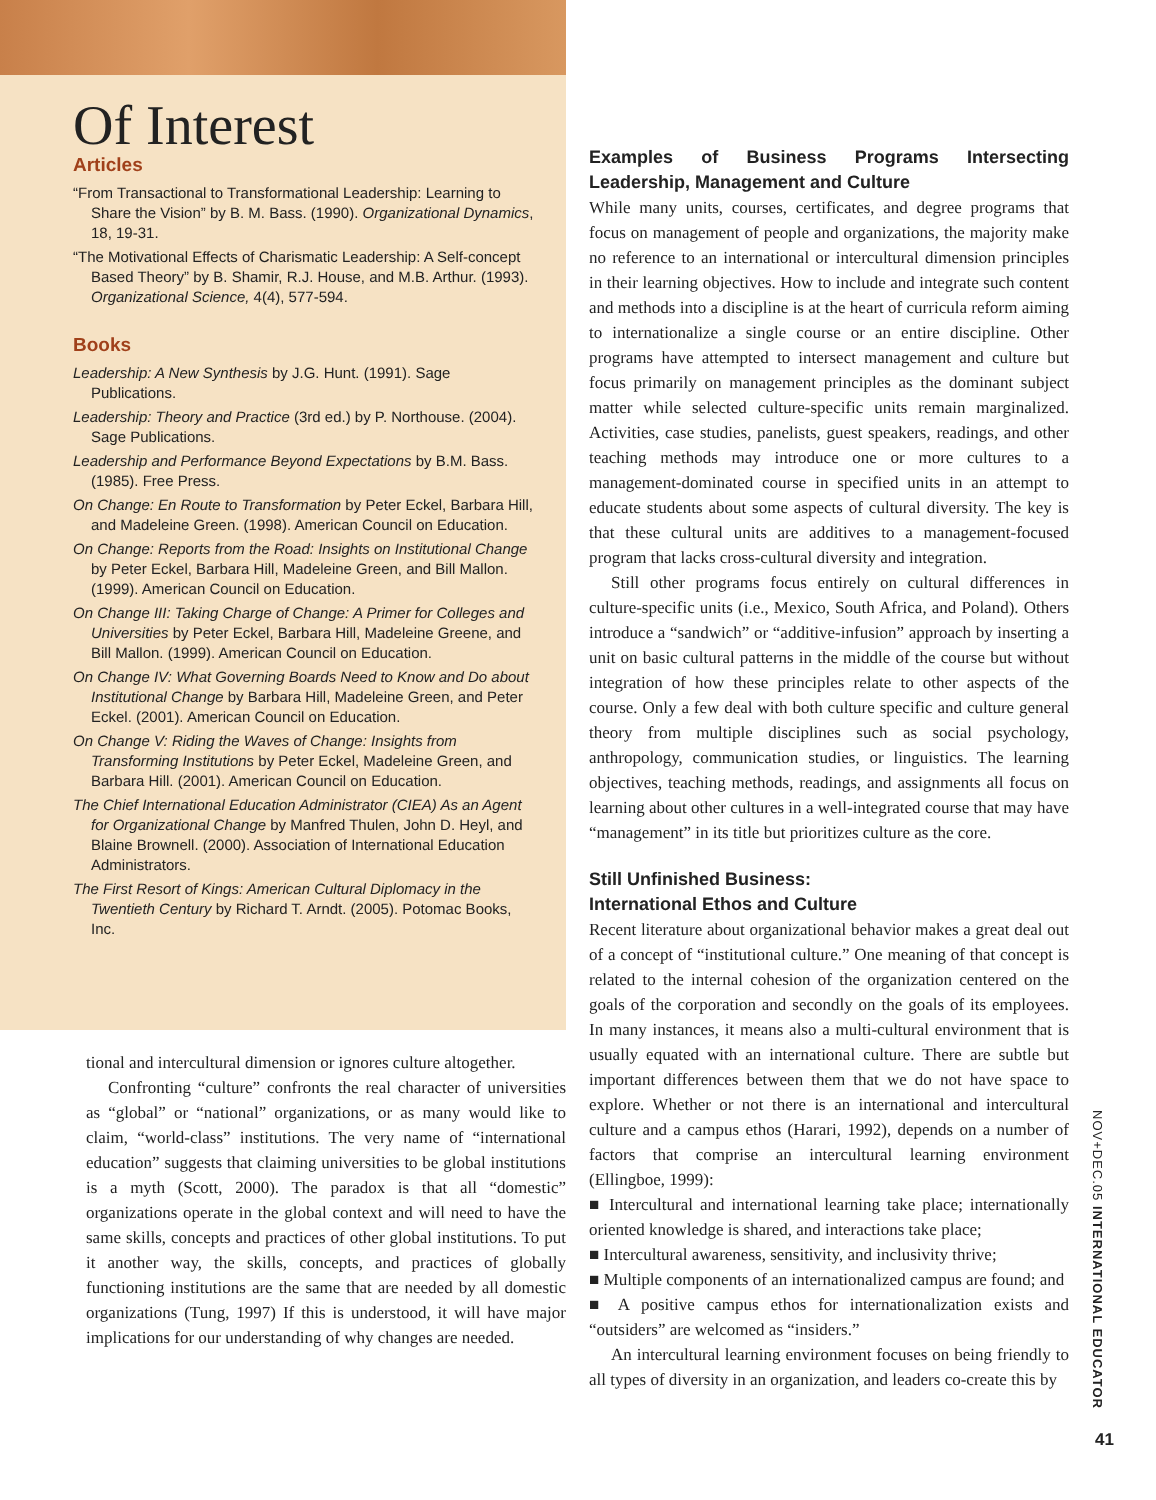Of Interest
Articles
“From Transactional to Transformational Leadership: Learning to Share the Vision” by B. M. Bass. (1990). Organizational Dynamics, 18, 19-31.
“The Motivational Effects of Charismatic Leadership: A Self-concept Based Theory” by B. Shamir, R.J. House, and M.B. Arthur. (1993). Organizational Science, 4(4), 577-594.
Books
Leadership: A New Synthesis by J.G. Hunt. (1991). Sage Publications.
Leadership: Theory and Practice (3rd ed.) by P. Northouse. (2004). Sage Publications.
Leadership and Performance Beyond Expectations by B.M. Bass. (1985). Free Press.
On Change: En Route to Transformation by Peter Eckel, Barbara Hill, and Madeleine Green. (1998). American Council on Education.
On Change: Reports from the Road: Insights on Institutional Change by Peter Eckel, Barbara Hill, Madeleine Green, and Bill Mallon. (1999). American Council on Education.
On Change III: Taking Charge of Change: A Primer for Colleges and Universities by Peter Eckel, Barbara Hill, Madeleine Greene, and Bill Mallon. (1999). American Council on Education.
On Change IV: What Governing Boards Need to Know and Do about Institutional Change by Barbara Hill, Madeleine Green, and Peter Eckel. (2001). American Council on Education.
On Change V: Riding the Waves of Change: Insights from Transforming Institutions by Peter Eckel, Madeleine Green, and Barbara Hill. (2001). American Council on Education.
The Chief International Education Administrator (CIEA) As an Agent for Organizational Change by Manfred Thulen, John D. Heyl, and Blaine Brownell. (2000). Association of International Education Administrators.
The First Resort of Kings: American Cultural Diplomacy in the Twentieth Century by Richard T. Arndt. (2005). Potomac Books, Inc.
tional and intercultural dimension or ignores culture altogether.
Confronting “culture” confronts the real character of universities as “global” or “national” organizations, or as many would like to claim, “world-class” institutions. The very name of “international education” suggests that claiming universities to be global institutions is a myth (Scott, 2000). The paradox is that all “domestic” organizations operate in the global context and will need to have the same skills, concepts and practices of other global institutions. To put it another way, the skills, concepts, and practices of globally functioning institutions are the same that are needed by all domestic organizations (Tung, 1997) If this is understood, it will have major implications for our understanding of why changes are needed.
Examples of Business Programs Intersecting Leadership, Management and Culture
While many units, courses, certificates, and degree programs that focus on management of people and organizations, the majority make no reference to an international or intercultural dimension principles in their learning objectives. How to include and integrate such content and methods into a discipline is at the heart of curricula reform aiming to internationalize a single course or an entire discipline. Other programs have attempted to intersect management and culture but focus primarily on management principles as the dominant subject matter while selected culture-specific units remain marginalized. Activities, case studies, panelists, guest speakers, readings, and other teaching methods may introduce one or more cultures to a management-dominated course in specified units in an attempt to educate students about some aspects of cultural diversity. The key is that these cultural units are additives to a management-focused program that lacks cross-cultural diversity and integration.
Still other programs focus entirely on cultural differences in culture-specific units (i.e., Mexico, South Africa, and Poland). Others introduce a “sandwich” or “additive-infusion” approach by inserting a unit on basic cultural patterns in the middle of the course but without integration of how these principles relate to other aspects of the course. Only a few deal with both culture specific and culture general theory from multiple disciplines such as social psychology, anthropology, communication studies, or linguistics. The learning objectives, teaching methods, readings, and assignments all focus on learning about other cultures in a well-integrated course that may have “management” in its title but prioritizes culture as the core.
Still Unfinished Business:
International Ethos and Culture
Recent literature about organizational behavior makes a great deal out of a concept of “institutional culture.” One meaning of that concept is related to the internal cohesion of the organization centered on the goals of the corporation and secondly on the goals of its employees. In many instances, it means also a multi-cultural environment that is usually equated with an international culture. There are subtle but important differences between them that we do not have space to explore. Whether or not there is an international and intercultural culture and a campus ethos (Harari, 1992), depends on a number of factors that comprise an intercultural learning environment (Ellingboe, 1999):
■ Intercultural and international learning take place; internationally oriented knowledge is shared, and interactions take place;
■ Intercultural awareness, sensitivity, and inclusivity thrive;
■ Multiple components of an internationalized campus are found; and
■ A positive campus ethos for internationalization exists and “outsiders” are welcomed as “insiders.”
An intercultural learning environment focuses on being friendly to all types of diversity in an organization, and leaders co-create this by
NOV+DEC.05 INTERNATIONAL EDUCATOR
41